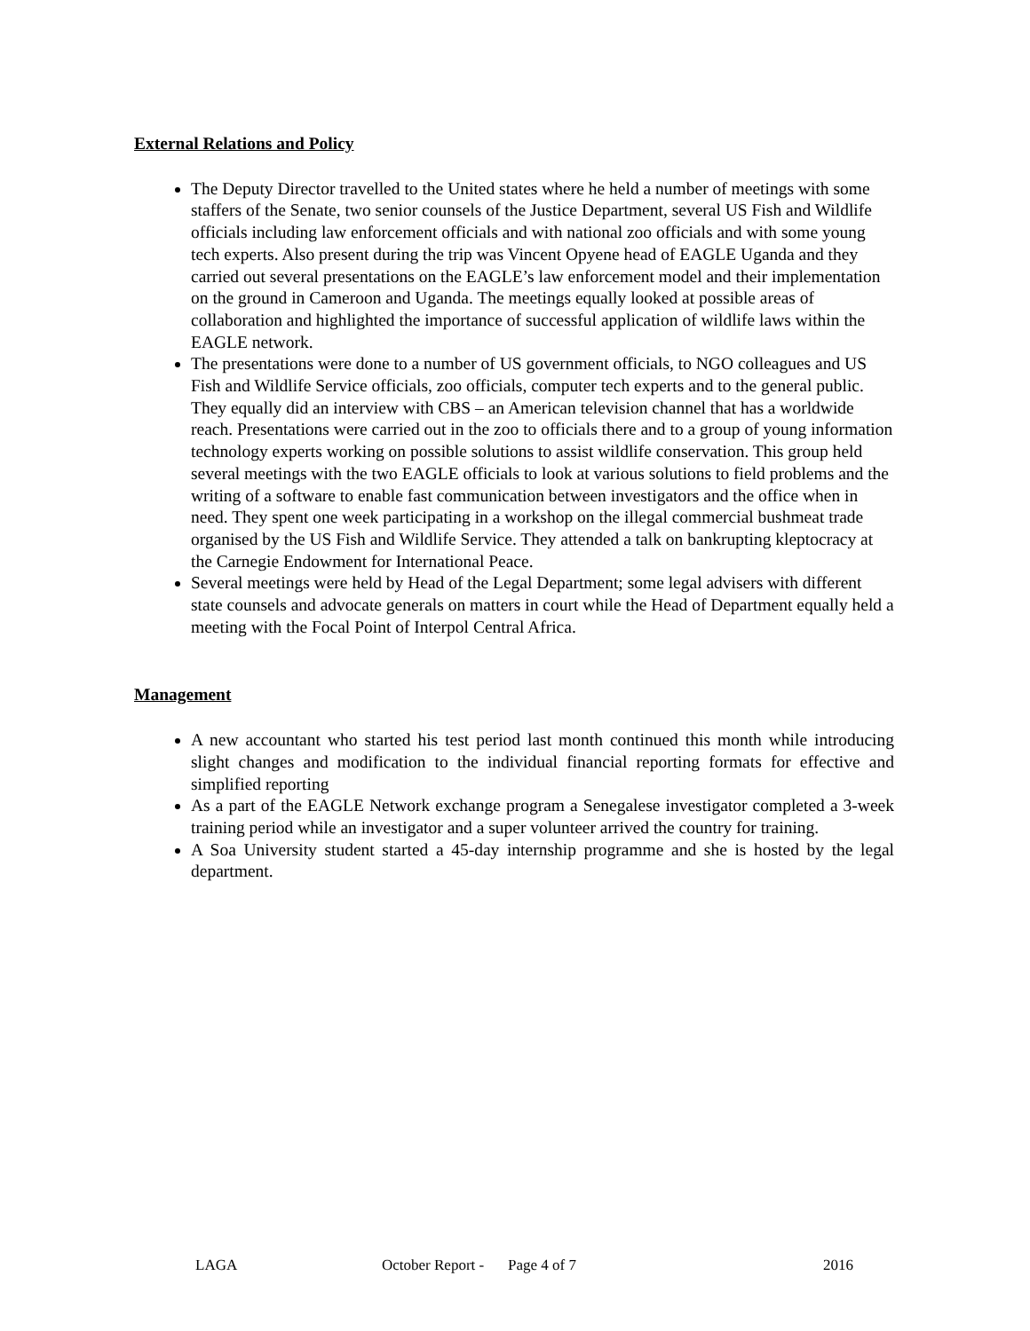External Relations and Policy
The Deputy Director travelled to the United states where he held a number of meetings with some staffers of the Senate, two senior counsels of the Justice Department, several US Fish and Wildlife officials including law enforcement officials and with national zoo officials and with some young tech experts. Also present during the trip was Vincent Opyene head of EAGLE Uganda and they carried out several presentations on the EAGLE’s law enforcement model and their implementation on the ground in Cameroon and Uganda. The meetings equally looked at possible areas of collaboration and highlighted the importance of successful application of wildlife laws within the EAGLE network.
The presentations were done to a number of US government officials, to NGO colleagues and US Fish and Wildlife Service officials, zoo officials, computer tech experts and to the general public. They equally did an interview with CBS – an American television channel that has a worldwide reach. Presentations were carried out in the zoo to officials there and to a group of young information technology experts working on possible solutions to assist wildlife conservation. This group held several meetings with the two EAGLE officials to look at various solutions to field problems and the writing of a software to enable fast communication between investigators and the office when in need. They spent one week participating in a workshop on the illegal commercial bushmeat trade organised by the US Fish and Wildlife Service. They attended a talk on bankrupting kleptocracy at the Carnegie Endowment for International Peace.
Several meetings were held by Head of the Legal Department; some legal advisers with different state counsels and advocate generals on matters in court while the Head of Department equally held a meeting with the Focal Point of Interpol Central Africa.
Management
A new accountant who started his test period last month continued this month while introducing slight changes and modification to the individual financial reporting formats for effective and simplified reporting
As a part of the EAGLE Network exchange program a Senegalese investigator completed a 3-week training period while an investigator and a super volunteer arrived the country for training.
A Soa University student started a 45-day internship programme and she is hosted by the legal department.
LAGA October Report - Page 4 of 7 2016